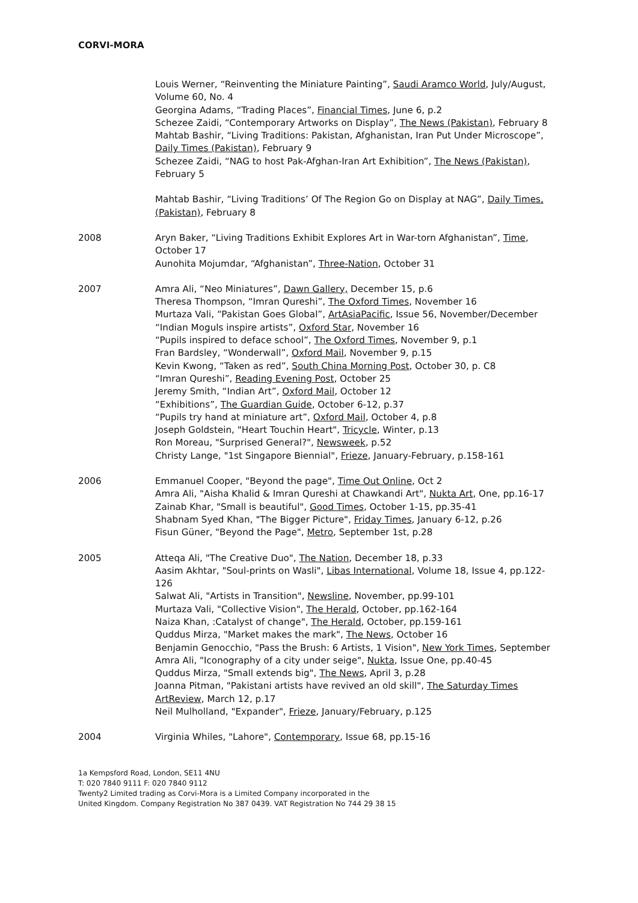CORVI-MORA
Louis Werner, “Reinventing the Miniature Painting”, Saudi Aramco World, July/August, Volume 60, No. 4
Georgina Adams, “Trading Places”, Financial Times, June 6, p.2
Schezee Zaidi, “Contemporary Artworks on Display”, The News (Pakistan), February 8
Mahtab Bashir, “Living Traditions: Pakistan, Afghanistan, Iran Put Under Microscope”, Daily Times (Pakistan), February 9
Schezee Zaidi, “NAG to host Pak-Afghan-Iran Art Exhibition”, The News (Pakistan), February 5
Mahtab Bashir, “Living Traditions’ Of The Region Go on Display at NAG”, Daily Times, (Pakistan), February 8
2008 Aryn Baker, “Living Traditions Exhibit Explores Art in War-torn Afghanistan”, Time, October 17
Aunohita Mojumdar, “Afghanistan”, Three-Nation, October 31
2007 Amra Ali, “Neo Miniatures”, Dawn Gallery, December 15, p.6
Theresa Thompson, “Imran Qureshi”, The Oxford Times, November 16
Murtaza Vali, “Pakistan Goes Global”, ArtAsiaPacific, Issue 56, November/December
“Indian Moguls inspire artists”, Oxford Star, November 16
“Pupils inspired to deface school”, The Oxford Times, November 9, p.1
Fran Bardsley, “Wonderwall”, Oxford Mail, November 9, p.15
Kevin Kwong, “Taken as red”, South China Morning Post, October 30, p. C8
“Imran Qureshi”, Reading Evening Post, October 25
Jeremy Smith, “Indian Art”, Oxford Mail, October 12
“Exhibitions”, The Guardian Guide, October 6-12, p.37
“Pupils try hand at miniature art”, Oxford Mail, October 4, p.8
Joseph Goldstein, "Heart Touchin Heart", Tricycle, Winter, p.13
Ron Moreau, "Surprised General?", Newsweek, p.52
Christy Lange, "1st Singapore Biennial", Frieze, January-February, p.158-161
2006 Emmanuel Cooper, "Beyond the page", Time Out Online, Oct 2
Amra Ali, "Aisha Khalid & Imran Qureshi at Chawkandi Art", Nukta Art, One, pp.16-17
Zainab Khar, "Small is beautiful", Good Times, October 1-15, pp.35-41
Shabnam Syed Khan, "The Bigger Picture", Friday Times, January 6-12, p.26
Fisun Güner, "Beyond the Page", Metro, September 1st, p.28
2005 Atteqa Ali, "The Creative Duo", The Nation, December 18, p.33
Aasim Akhtar, "Soul-prints on Wasli", Libas International, Volume 18, Issue 4, pp.122-126
Salwat Ali, "Artists in Transition", Newsline, November, pp.99-101
Murtaza Vali, "Collective Vision", The Herald, October, pp.162-164
Naiza Khan, :Catalyst of change", The Herald, October, pp.159-161
Quddus Mirza, "Market makes the mark", The News, October 16
Benjamin Genocchio, "Pass the Brush: 6 Artists, 1 Vision", New York Times, September
Amra Ali, "Iconography of a city under seige", Nukta, Issue One, pp.40-45
Quddus Mirza, "Small extends big", The News, April 3, p.28
Joanna Pitman, "Pakistani artists have revived an old skill", The Saturday Times ArtReview, March 12, p.17
Neil Mulholland, "Expander", Frieze, January/February, p.125
2004 Virginia Whiles, "Lahore", Contemporary, Issue 68, pp.15-16
1a Kempsford Road, London, SE11 4NU
T: 020 7840 9111 F: 020 7840 9112
Twenty2 Limited trading as Corvi-Mora is a Limited Company incorporated in the
United Kingdom. Company Registration No 387 0439. VAT Registration No 744 29 38 15